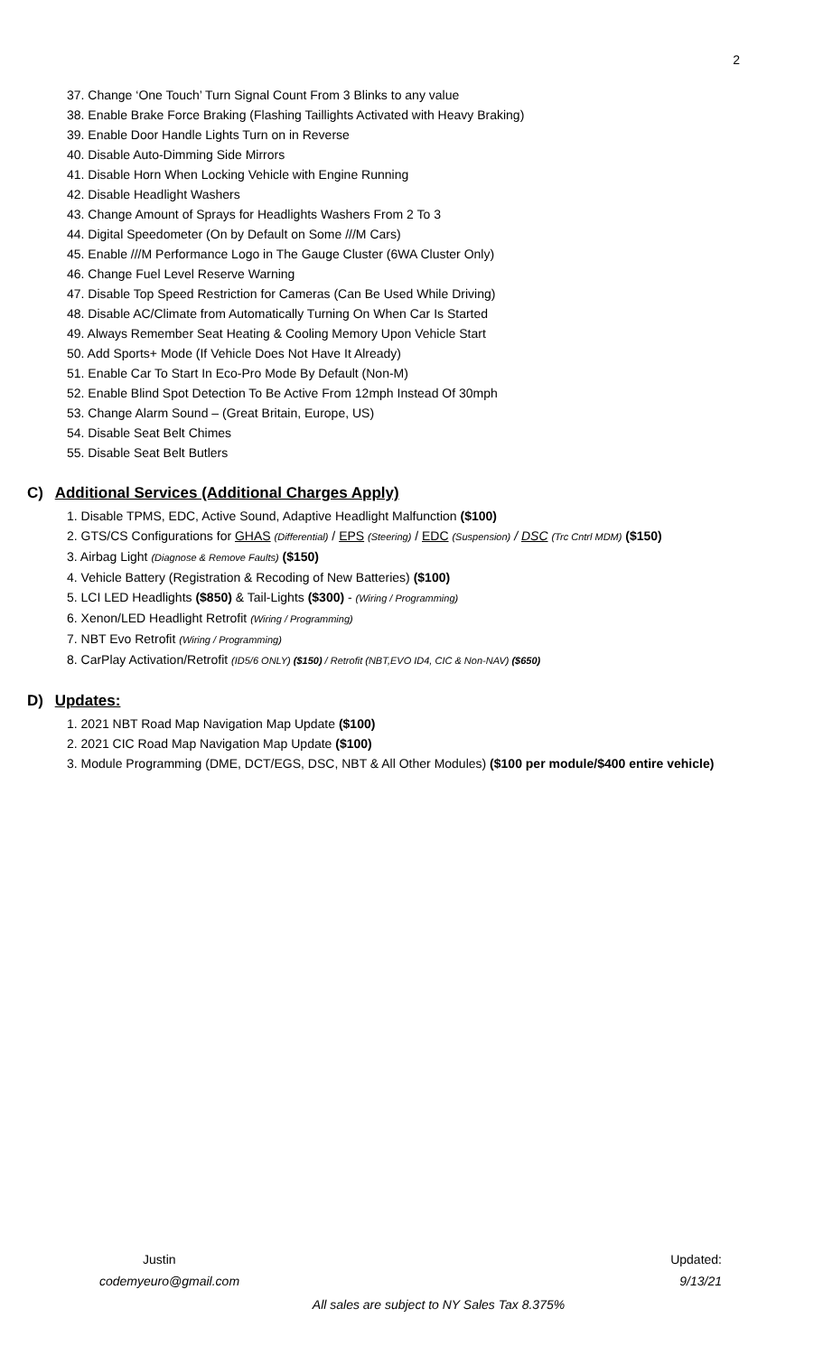2
37. Change ‘One Touch’ Turn Signal Count From 3 Blinks to any value
38. Enable Brake Force Braking (Flashing Taillights Activated with Heavy Braking)
39. Enable Door Handle Lights Turn on in Reverse
40. Disable Auto-Dimming Side Mirrors
41. Disable Horn When Locking Vehicle with Engine Running
42. Disable Headlight Washers
43. Change Amount of Sprays for Headlights Washers From 2 To 3
44. Digital Speedometer (On by Default on Some ///M Cars)
45. Enable ///M Performance Logo in The Gauge Cluster (6WA Cluster Only)
46. Change Fuel Level Reserve Warning
47. Disable Top Speed Restriction for Cameras (Can Be Used While Driving)
48. Disable AC/Climate from Automatically Turning On When Car Is Started
49. Always Remember Seat Heating & Cooling Memory Upon Vehicle Start
50. Add Sports+ Mode (If Vehicle Does Not Have It Already)
51. Enable Car To Start In Eco-Pro Mode By Default (Non-M)
52. Enable Blind Spot Detection To Be Active From 12mph Instead Of 30mph
53. Change Alarm Sound – (Great Britain, Europe, US)
54. Disable Seat Belt Chimes
55. Disable Seat Belt Butlers
C) Additional Services (Additional Charges Apply)
1. Disable TPMS, EDC, Active Sound, Adaptive Headlight Malfunction ($100)
2. GTS/CS Configurations for GHAS (Differential) / EPS (Steering) / EDC (Suspension) / DSC (Trc Cntrl MDM) ($150)
3. Airbag Light (Diagnose & Remove Faults) ($150)
4. Vehicle Battery (Registration & Recoding of New Batteries) ($100)
5. LCI LED Headlights ($850) & Tail-Lights ($300) - (Wiring / Programming)
6. Xenon/LED Headlight Retrofit (Wiring / Programming)
7. NBT Evo Retrofit (Wiring / Programming)
8. CarPlay Activation/Retrofit (ID5/6 ONLY) ($150) / Retrofit (NBT,EVO ID4, CIC & Non-NAV) ($650)
D) Updates:
1. 2021 NBT Road Map Navigation Map Update ($100)
2. 2021 CIC Road Map Navigation Map Update ($100)
3. Module Programming (DME, DCT/EGS, DSC, NBT & All Other Modules) ($100 per module/$400 entire vehicle)
Justin Updated:
codemyeuro@gmail.com 9/13/21
All sales are subject to NY Sales Tax 8.375%